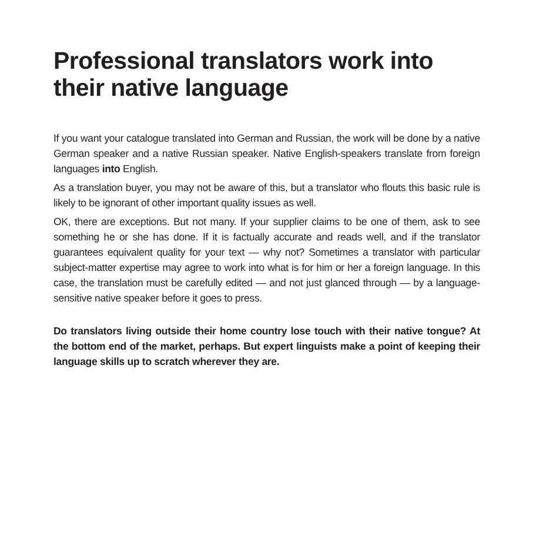Professional translators work into their native language
If you want your catalogue translated into German and Russian, the work will be done by a native German speaker and a native Russian speaker. Native English-speakers translate from foreign languages into English.
As a translation buyer, you may not be aware of this, but a translator who flouts this basic rule is likely to be ignorant of other important quality issues as well.
OK, there are exceptions. But not many. If your supplier claims to be one of them, ask to see something he or she has done. If it is factually accurate and reads well, and if the translator guarantees equivalent quality for your text — why not? Sometimes a translator with particular subject-matter expertise may agree to work into what is for him or her a foreign language. In this case, the translation must be carefully edited — and not just glanced through — by a language-sensitive native speaker before it goes to press.
Do translators living outside their home country lose touch with their native tongue? At the bottom end of the market, perhaps. But expert linguists make a point of keeping their language skills up to scratch wherever they are.